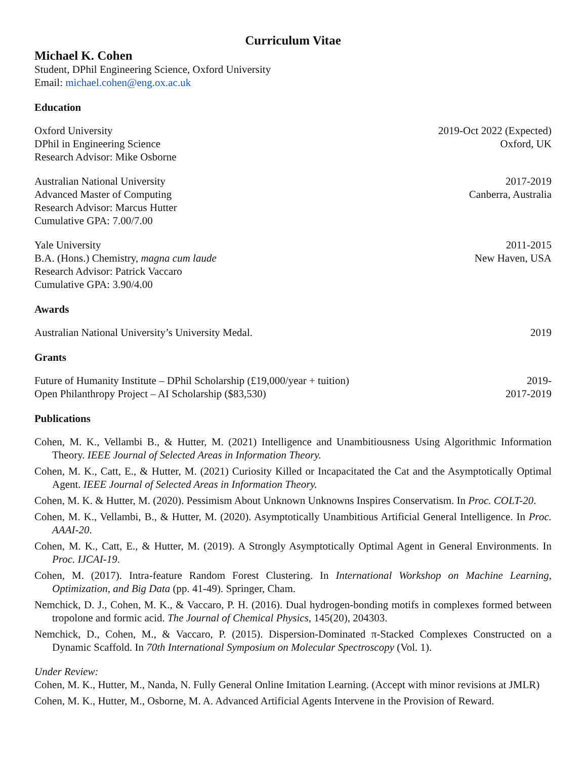Curriculum Vitae
Michael K. Cohen
Student, DPhil Engineering Science, Oxford University
Email: michael.cohen@eng.ox.ac.uk
Education
Oxford University
DPhil in Engineering Science
Research Advisor: Mike Osborne
2019-Oct 2022 (Expected)
Oxford, UK
Australian National University
Advanced Master of Computing
Research Advisor: Marcus Hutter
Cumulative GPA: 7.00/7.00
2017-2019
Canberra, Australia
Yale University
B.A. (Hons.) Chemistry, magna cum laude
Research Advisor: Patrick Vaccaro
Cumulative GPA: 3.90/4.00
2011-2015
New Haven, USA
Awards
Australian National University’s University Medal.
2019
Grants
Future of Humanity Institute – DPhil Scholarship (£19,000/year + tuition)
2019-
Open Philanthropy Project – AI Scholarship ($83,530)
2017-2019
Publications
Cohen, M. K., Vellambi B., & Hutter, M. (2021) Intelligence and Unambitiousness Using Algorithmic Information Theory. IEEE Journal of Selected Areas in Information Theory.
Cohen, M. K., Catt, E., & Hutter, M. (2021) Curiosity Killed or Incapacitated the Cat and the Asymptotically Optimal Agent. IEEE Journal of Selected Areas in Information Theory.
Cohen, M. K. & Hutter, M. (2020). Pessimism About Unknown Unknowns Inspires Conservatism. In Proc. COLT-20.
Cohen, M. K., Vellambi, B., & Hutter, M. (2020). Asymptotically Unambitious Artificial General Intelligence. In Proc. AAAI-20.
Cohen, M. K., Catt, E., & Hutter, M. (2019). A Strongly Asymptotically Optimal Agent in General Environments. In Proc. IJCAI-19.
Cohen, M. (2017). Intra-feature Random Forest Clustering. In International Workshop on Machine Learning, Optimization, and Big Data (pp. 41-49). Springer, Cham.
Nemchick, D. J., Cohen, M. K., & Vaccaro, P. H. (2016). Dual hydrogen-bonding motifs in complexes formed between tropolone and formic acid. The Journal of Chemical Physics, 145(20), 204303.
Nemchick, D., Cohen, M., & Vaccaro, P. (2015). Dispersion-Dominated π-Stacked Complexes Constructed on a Dynamic Scaffold. In 70th International Symposium on Molecular Spectroscopy (Vol. 1).
Under Review:
Cohen, M. K., Hutter, M., Nanda, N. Fully General Online Imitation Learning. (Accept with minor revisions at JMLR)
Cohen, M. K., Hutter, M., Osborne, M. A. Advanced Artificial Agents Intervene in the Provision of Reward.